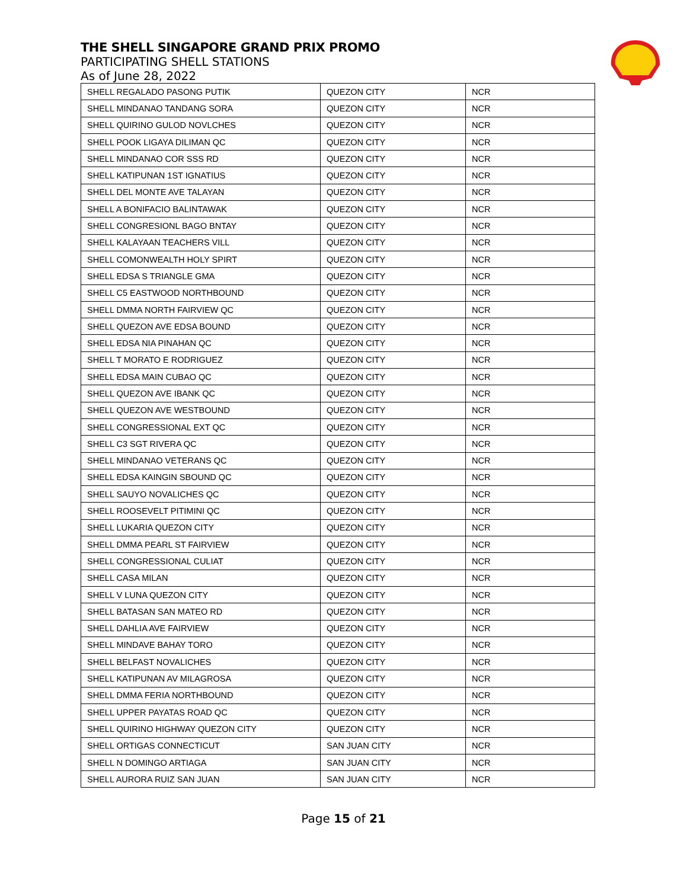THE SHELL SINGAPORE GRAND PRIX PROMO
PARTICIPATING SHELL STATIONS
As of June 28, 2022
| SHELL REGALADO PASONG PUTIK | QUEZON CITY | NCR |
| SHELL MINDANAO TANDANG SORA | QUEZON CITY | NCR |
| SHELL QUIRINO GULOD NOVLCHES | QUEZON CITY | NCR |
| SHELL POOK LIGAYA DILIMAN QC | QUEZON CITY | NCR |
| SHELL MINDANAO COR SSS RD | QUEZON CITY | NCR |
| SHELL KATIPUNAN 1ST IGNATIUS | QUEZON CITY | NCR |
| SHELL DEL MONTE AVE TALAYAN | QUEZON CITY | NCR |
| SHELL A BONIFACIO BALINTAWAK | QUEZON CITY | NCR |
| SHELL CONGRESIONL BAGO BNTAY | QUEZON CITY | NCR |
| SHELL KALAYAAN TEACHERS VILL | QUEZON CITY | NCR |
| SHELL COMONWEALTH HOLY SPIRT | QUEZON CITY | NCR |
| SHELL EDSA S TRIANGLE GMA | QUEZON CITY | NCR |
| SHELL C5 EASTWOOD NORTHBOUND | QUEZON CITY | NCR |
| SHELL DMMA NORTH FAIRVIEW QC | QUEZON CITY | NCR |
| SHELL QUEZON AVE EDSA BOUND | QUEZON CITY | NCR |
| SHELL EDSA NIA PINAHAN QC | QUEZON CITY | NCR |
| SHELL T MORATO E RODRIGUEZ | QUEZON CITY | NCR |
| SHELL EDSA MAIN CUBAO QC | QUEZON CITY | NCR |
| SHELL QUEZON AVE IBANK QC | QUEZON CITY | NCR |
| SHELL QUEZON AVE WESTBOUND | QUEZON CITY | NCR |
| SHELL CONGRESSIONAL EXT QC | QUEZON CITY | NCR |
| SHELL C3 SGT RIVERA QC | QUEZON CITY | NCR |
| SHELL MINDANAO VETERANS QC | QUEZON CITY | NCR |
| SHELL EDSA KAINGIN SBOUND QC | QUEZON CITY | NCR |
| SHELL SAUYO NOVALICHES QC | QUEZON CITY | NCR |
| SHELL ROOSEVELT PITIMINI QC | QUEZON CITY | NCR |
| SHELL LUKARIA QUEZON CITY | QUEZON CITY | NCR |
| SHELL DMMA PEARL ST FAIRVIEW | QUEZON CITY | NCR |
| SHELL CONGRESSIONAL CULIAT | QUEZON CITY | NCR |
| SHELL CASA MILAN | QUEZON CITY | NCR |
| SHELL V LUNA QUEZON CITY | QUEZON CITY | NCR |
| SHELL BATASAN SAN MATEO RD | QUEZON CITY | NCR |
| SHELL DAHLIA AVE FAIRVIEW | QUEZON CITY | NCR |
| SHELL MINDAVE BAHAY TORO | QUEZON CITY | NCR |
| SHELL BELFAST NOVALICHES | QUEZON CITY | NCR |
| SHELL KATIPUNAN AV MILAGROSA | QUEZON CITY | NCR |
| SHELL DMMA FERIA NORTHBOUND | QUEZON CITY | NCR |
| SHELL UPPER PAYATAS ROAD QC | QUEZON CITY | NCR |
| SHELL QUIRINO HIGHWAY QUEZON CITY | QUEZON CITY | NCR |
| SHELL ORTIGAS CONNECTICUT | SAN JUAN CITY | NCR |
| SHELL N DOMINGO ARTIAGA | SAN JUAN CITY | NCR |
| SHELL AURORA RUIZ SAN JUAN | SAN JUAN CITY | NCR |
Page 15 of 21